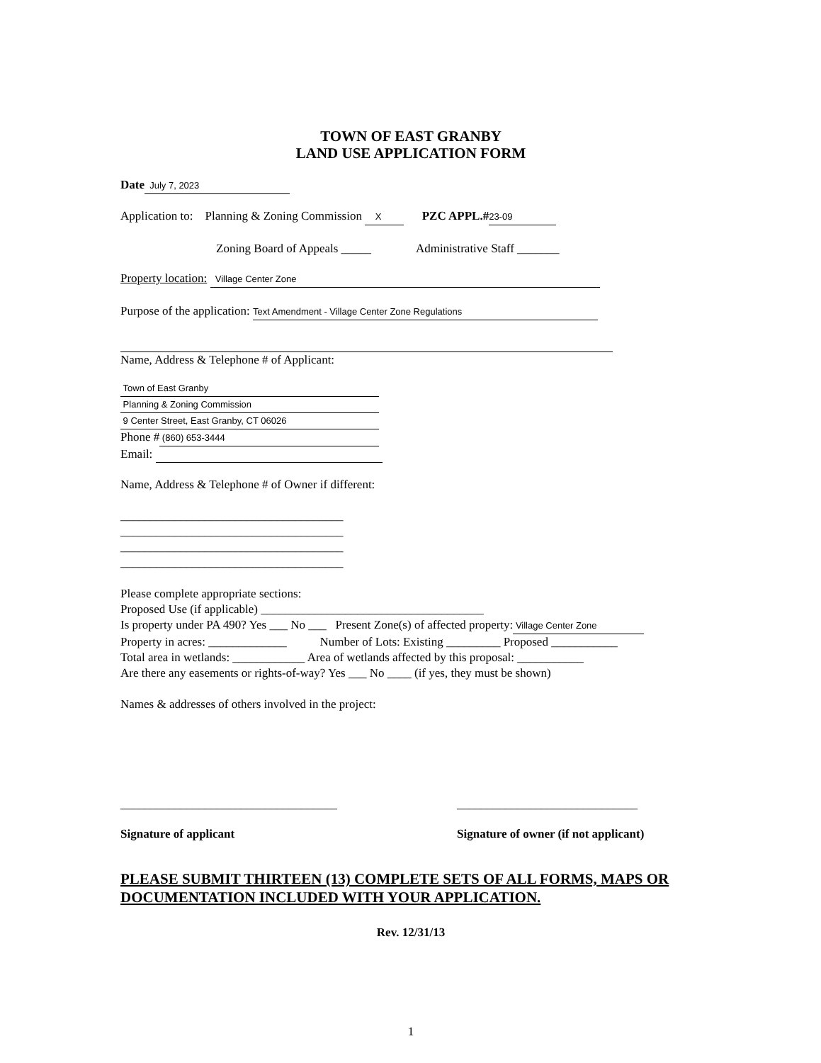TOWN OF EAST GRANBY
LAND USE APPLICATION FORM
Date July 7, 2023
Application to: Planning & Zoning Commission X PZC APPL.# 23-09
Zoning Board of Appeals _____ Administrative Staff _______
Property location: Village Center Zone
Purpose of the application: Text Amendment - Village Center Zone Regulations
Name, Address & Telephone # of Applicant:
Town of East Granby
Planning & Zoning Commission
9 Center Street, East Granby, CT 06026
Phone # (860) 653-3444
Email:
Name, Address & Telephone # of Owner if different:
_____________________________________
_____________________________________
_____________________________________
_____________________________________
Please complete appropriate sections:
Proposed Use (if applicable) _____________________________________
Is property under PA 490? Yes ___ No ___ Present Zone(s) of affected property: Village Center Zone
Property in acres: _____________ Number of Lots: Existing _________ Proposed ___________
Total area in wetlands: ____________ Area of wetlands affected by this proposal: ___________
Are there any easements or rights-of-way? Yes ___ No ____ (if yes, they must be shown)
Names & addresses of others involved in the project:
____________________________________ ______________________________
Signature of applicant Signature of owner (if not applicant)
PLEASE SUBMIT THIRTEEN (13) COMPLETE SETS OF ALL FORMS, MAPS OR DOCUMENTATION INCLUDED WITH YOUR APPLICATION.
Rev. 12/31/13
1